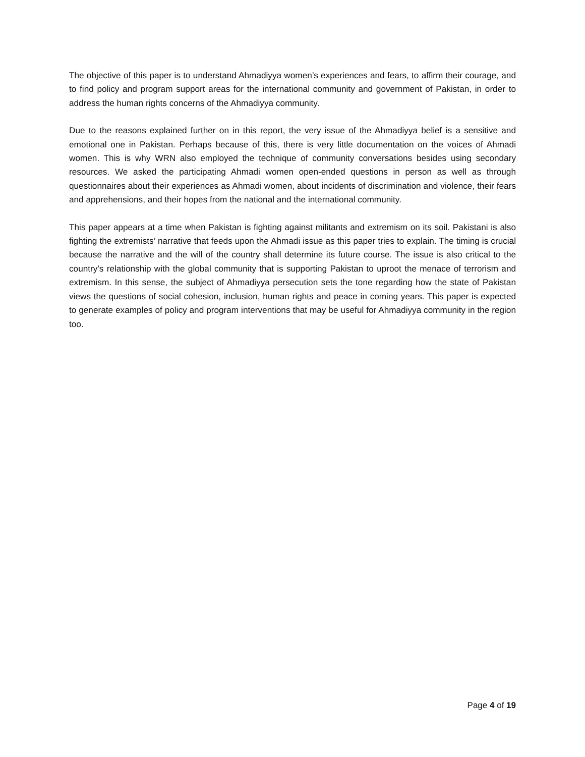The objective of this paper is to understand Ahmadiyya women’s experiences and fears, to affirm their courage, and to find policy and program support areas for the international community and government of Pakistan, in order to address the human rights concerns of the Ahmadiyya community.
Due to the reasons explained further on in this report, the very issue of the Ahmadiyya belief is a sensitive and emotional one in Pakistan. Perhaps because of this, there is very little documentation on the voices of Ahmadi women. This is why WRN also employed the technique of community conversations besides using secondary resources. We asked the participating Ahmadi women open-ended questions in person as well as through questionnaires about their experiences as Ahmadi women, about incidents of discrimination and violence, their fears and apprehensions, and their hopes from the national and the international community.
This paper appears at a time when Pakistan is fighting against militants and extremism on its soil. Pakistani is also fighting the extremists’ narrative that feeds upon the Ahmadi issue as this paper tries to explain. The timing is crucial because the narrative and the will of the country shall determine its future course. The issue is also critical to the country’s relationship with the global community that is supporting Pakistan to uproot the menace of terrorism and extremism. In this sense, the subject of Ahmadiyya persecution sets the tone regarding how the state of Pakistan views the questions of social cohesion, inclusion, human rights and peace in coming years. This paper is expected to generate examples of policy and program interventions that may be useful for Ahmadiyya community in the region too.
Page 4 of 19